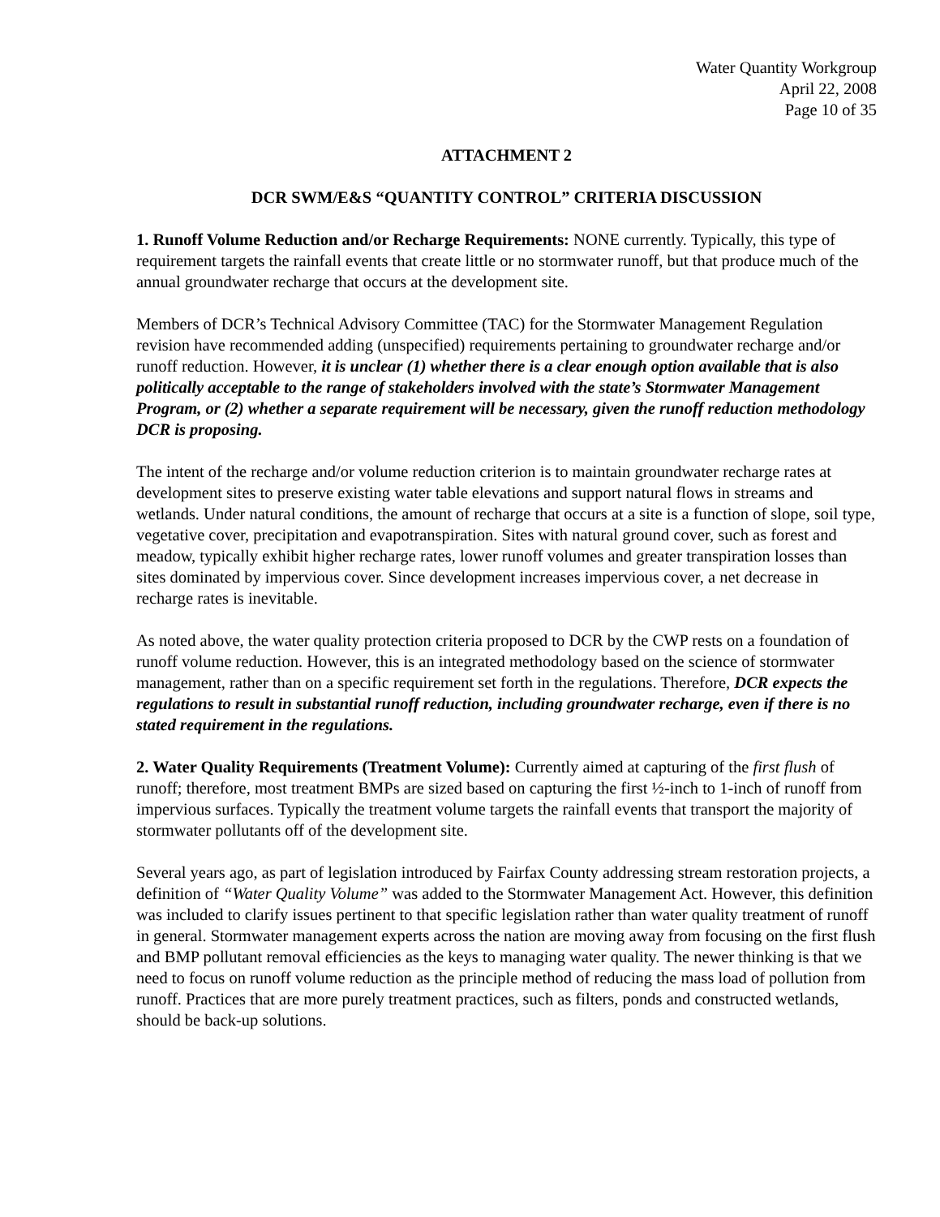Water Quantity Workgroup
April 22, 2008
Page 10 of 35
ATTACHMENT 2
DCR SWM/E&S “QUANTITY CONTROL” CRITERIA DISCUSSION
1. Runoff Volume Reduction and/or Recharge Requirements: NONE currently. Typically, this type of requirement targets the rainfall events that create little or no stormwater runoff, but that produce much of the annual groundwater recharge that occurs at the development site.
Members of DCR’s Technical Advisory Committee (TAC) for the Stormwater Management Regulation revision have recommended adding (unspecified) requirements pertaining to groundwater recharge and/or runoff reduction. However, it is unclear (1) whether there is a clear enough option available that is also politically acceptable to the range of stakeholders involved with the state’s Stormwater Management Program, or (2) whether a separate requirement will be necessary, given the runoff reduction methodology DCR is proposing.
The intent of the recharge and/or volume reduction criterion is to maintain groundwater recharge rates at development sites to preserve existing water table elevations and support natural flows in streams and wetlands. Under natural conditions, the amount of recharge that occurs at a site is a function of slope, soil type, vegetative cover, precipitation and evapotranspiration. Sites with natural ground cover, such as forest and meadow, typically exhibit higher recharge rates, lower runoff volumes and greater transpiration losses than sites dominated by impervious cover. Since development increases impervious cover, a net decrease in recharge rates is inevitable.
As noted above, the water quality protection criteria proposed to DCR by the CWP rests on a foundation of runoff volume reduction. However, this is an integrated methodology based on the science of stormwater management, rather than on a specific requirement set forth in the regulations. Therefore, DCR expects the regulations to result in substantial runoff reduction, including groundwater recharge, even if there is no stated requirement in the regulations.
2. Water Quality Requirements (Treatment Volume): Currently aimed at capturing of the first flush of runoff; therefore, most treatment BMPs are sized based on capturing the first ½-inch to 1-inch of runoff from impervious surfaces. Typically the treatment volume targets the rainfall events that transport the majority of stormwater pollutants off of the development site.
Several years ago, as part of legislation introduced by Fairfax County addressing stream restoration projects, a definition of “Water Quality Volume” was added to the Stormwater Management Act. However, this definition was included to clarify issues pertinent to that specific legislation rather than water quality treatment of runoff in general. Stormwater management experts across the nation are moving away from focusing on the first flush and BMP pollutant removal efficiencies as the keys to managing water quality. The newer thinking is that we need to focus on runoff volume reduction as the principle method of reducing the mass load of pollution from runoff. Practices that are more purely treatment practices, such as filters, ponds and constructed wetlands, should be back-up solutions.